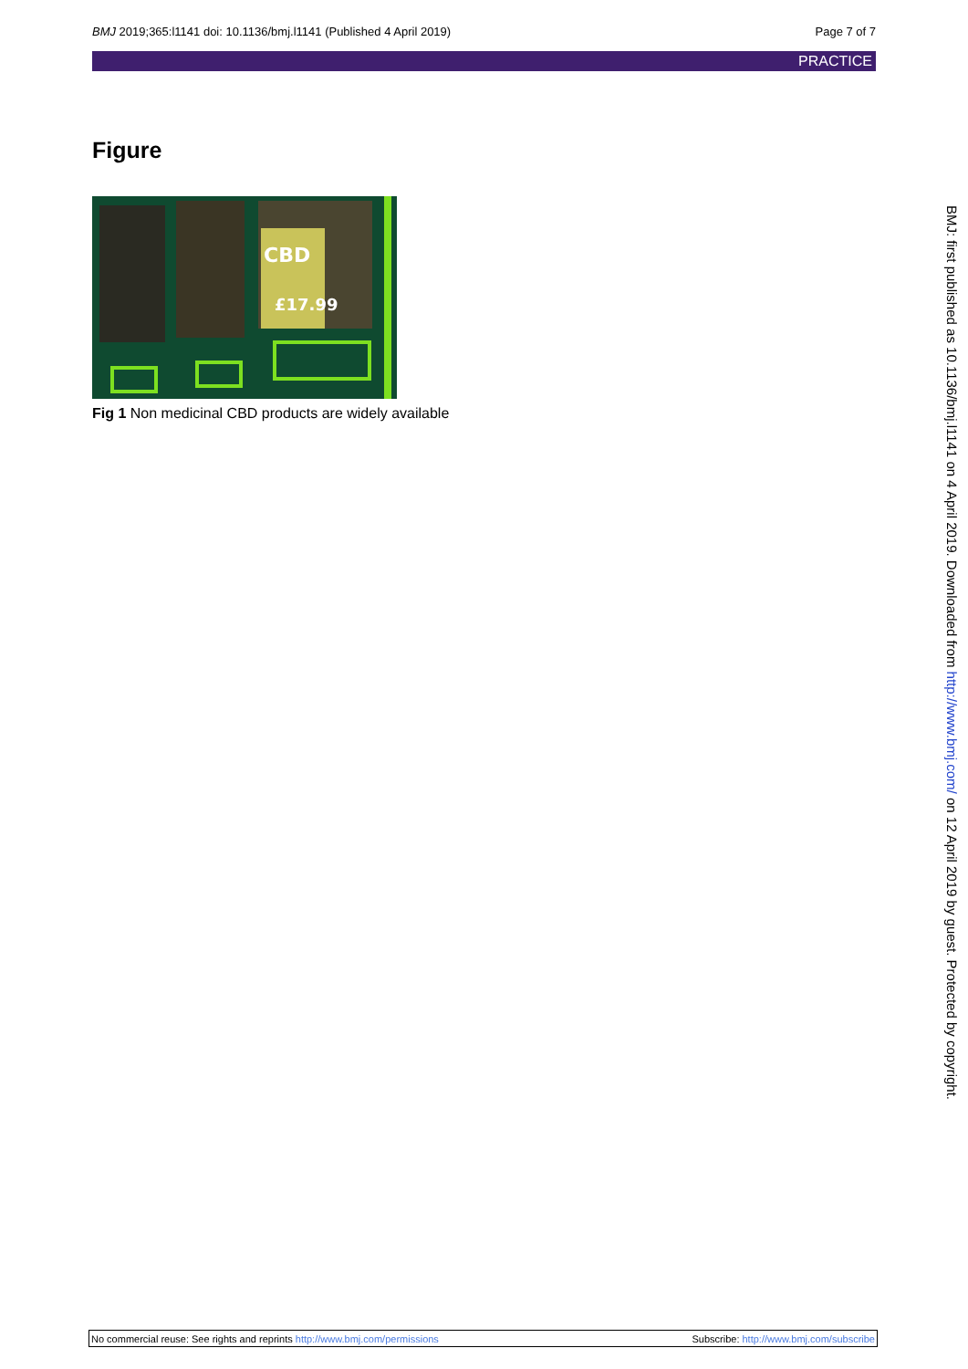BMJ 2019;365:l1141 doi: 10.1136/bmj.l1141 (Published 4 April 2019) Page 7 of 7
PRACTICE
Figure
CBD
£17.99
Fig 1 Non medicinal CBD products are widely available
BMJ: first published as 10.1136/bmj.l1141 on 4 April 2019. Downloaded from http://www.bmj.com/ on 12 April 2019 by guest. Protected by copyright.
No commercial reuse: See rights and reprints http://www.bmj.com/permissions Subscribe: http://www.bmj.com/subscribe